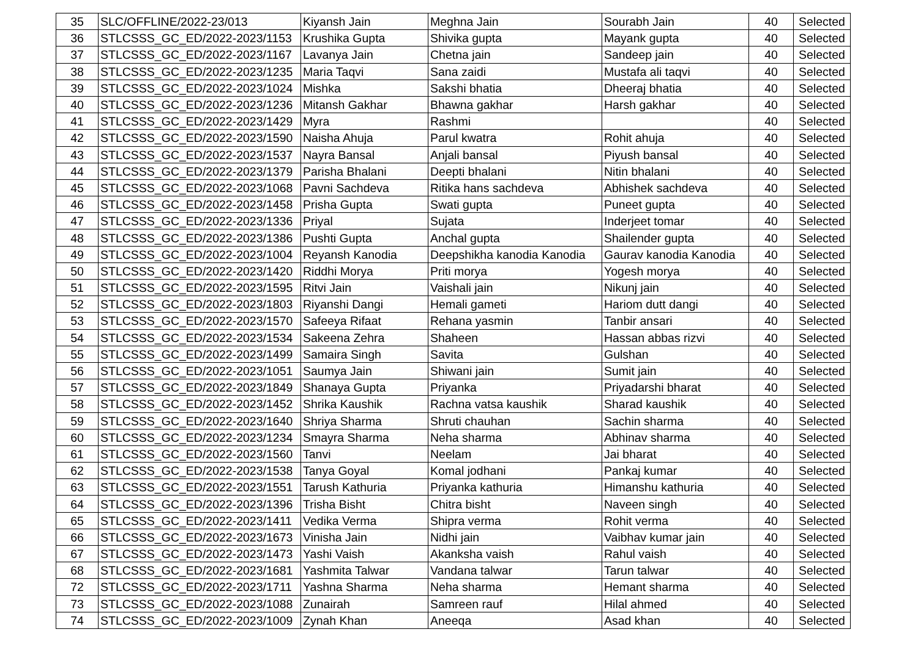| 35 | SLC/OFFLINE/2022-23/013 | Kiyansh Jain | Meghna Jain | Sourabh Jain | 40 | Selected |
| 36 | STLCSSS_GC_ED/2022-2023/1153 | Krushika Gupta | Shivika gupta | Mayank gupta | 40 | Selected |
| 37 | STLCSSS_GC_ED/2022-2023/1167 | Lavanya Jain | Chetna jain | Sandeep jain | 40 | Selected |
| 38 | STLCSSS_GC_ED/2022-2023/1235 | Maria Taqvi | Sana zaidi | Mustafa ali taqvi | 40 | Selected |
| 39 | STLCSSS_GC_ED/2022-2023/1024 | Mishka | Sakshi bhatia | Dheeraj bhatia | 40 | Selected |
| 40 | STLCSSS_GC_ED/2022-2023/1236 | Mitansh Gakhar | Bhawna gakhar | Harsh gakhar | 40 | Selected |
| 41 | STLCSSS_GC_ED/2022-2023/1429 | Myra | Rashmi | | 40 | Selected |
| 42 | STLCSSS_GC_ED/2022-2023/1590 | Naisha Ahuja | Parul kwatra | Rohit ahuja | 40 | Selected |
| 43 | STLCSSS_GC_ED/2022-2023/1537 | Nayra Bansal | Anjali bansal | Piyush bansal | 40 | Selected |
| 44 | STLCSSS_GC_ED/2022-2023/1379 | Parisha Bhalani | Deepti bhalani | Nitin bhalani | 40 | Selected |
| 45 | STLCSSS_GC_ED/2022-2023/1068 | Pavni Sachdeva | Ritika hans sachdeva | Abhishek sachdeva | 40 | Selected |
| 46 | STLCSSS_GC_ED/2022-2023/1458 | Prisha Gupta | Swati gupta | Puneet gupta | 40 | Selected |
| 47 | STLCSSS_GC_ED/2022-2023/1336 | Priyal | Sujata | Inderjeet tomar | 40 | Selected |
| 48 | STLCSSS_GC_ED/2022-2023/1386 | Pushti Gupta | Anchal gupta | Shailender gupta | 40 | Selected |
| 49 | STLCSSS_GC_ED/2022-2023/1004 | Reyansh Kanodia | Deepshikha kanodia Kanodia | Gaurav kanodia Kanodia | 40 | Selected |
| 50 | STLCSSS_GC_ED/2022-2023/1420 | Riddhi Morya | Priti morya | Yogesh morya | 40 | Selected |
| 51 | STLCSSS_GC_ED/2022-2023/1595 | Ritvi Jain | Vaishali jain | Nikunj jain | 40 | Selected |
| 52 | STLCSSS_GC_ED/2022-2023/1803 | Riyanshi Dangi | Hemali gameti | Hariom dutt dangi | 40 | Selected |
| 53 | STLCSSS_GC_ED/2022-2023/1570 | Safeeya Rifaat | Rehana yasmin | Tanbir ansari | 40 | Selected |
| 54 | STLCSSS_GC_ED/2022-2023/1534 | Sakeena Zehra | Shaheen | Hassan abbas rizvi | 40 | Selected |
| 55 | STLCSSS_GC_ED/2022-2023/1499 | Samaira Singh | Savita | Gulshan | 40 | Selected |
| 56 | STLCSSS_GC_ED/2022-2023/1051 | Saumya Jain | Shiwani jain | Sumit jain | 40 | Selected |
| 57 | STLCSSS_GC_ED/2022-2023/1849 | Shanaya Gupta | Priyanka | Priyadarshi bharat | 40 | Selected |
| 58 | STLCSSS_GC_ED/2022-2023/1452 | Shrika Kaushik | Rachna vatsa kaushik | Sharad kaushik | 40 | Selected |
| 59 | STLCSSS_GC_ED/2022-2023/1640 | Shriya Sharma | Shruti chauhan | Sachin sharma | 40 | Selected |
| 60 | STLCSSS_GC_ED/2022-2023/1234 | Smayra Sharma | Neha sharma | Abhinav sharma | 40 | Selected |
| 61 | STLCSSS_GC_ED/2022-2023/1560 | Tanvi | Neelam | Jai bharat | 40 | Selected |
| 62 | STLCSSS_GC_ED/2022-2023/1538 | Tanya Goyal | Komal jodhani | Pankaj kumar | 40 | Selected |
| 63 | STLCSSS_GC_ED/2022-2023/1551 | Tarush Kathuria | Priyanka kathuria | Himanshu kathuria | 40 | Selected |
| 64 | STLCSSS_GC_ED/2022-2023/1396 | Trisha Bisht | Chitra bisht | Naveen singh | 40 | Selected |
| 65 | STLCSSS_GC_ED/2022-2023/1411 | Vedika Verma | Shipra verma | Rohit verma | 40 | Selected |
| 66 | STLCSSS_GC_ED/2022-2023/1673 | Vinisha Jain | Nidhi jain | Vaibhav kumar jain | 40 | Selected |
| 67 | STLCSSS_GC_ED/2022-2023/1473 | Yashi Vaish | Akanksha vaish | Rahul vaish | 40 | Selected |
| 68 | STLCSSS_GC_ED/2022-2023/1681 | Yashmita Talwar | Vandana talwar | Tarun talwar | 40 | Selected |
| 72 | STLCSSS_GC_ED/2022-2023/1711 | Yashna Sharma | Neha sharma | Hemant sharma | 40 | Selected |
| 73 | STLCSSS_GC_ED/2022-2023/1088 | Zunairah | Samreen rauf | Hilal ahmed | 40 | Selected |
| 74 | STLCSSS_GC_ED/2022-2023/1009 | Zynah Khan | Aneeqa | Asad khan | 40 | Selected |